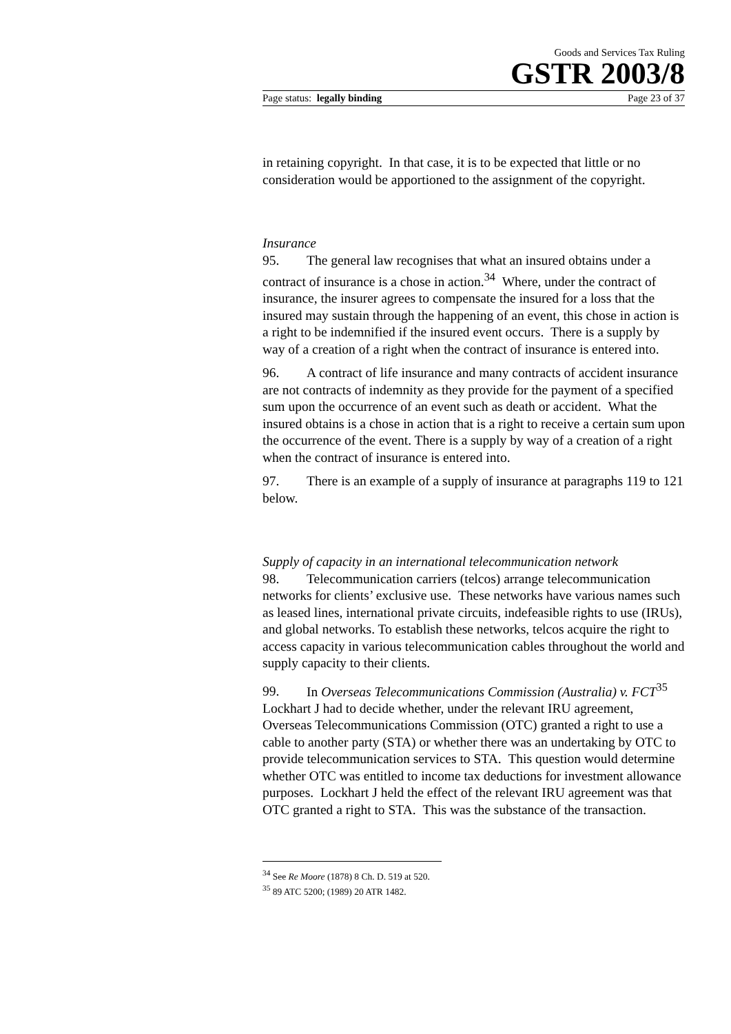Goods and Services Tax Ruling
GSTR 2003/8
Page status: legally binding Page 23 of 37
in retaining copyright. In that case, it is to be expected that little or no consideration would be apportioned to the assignment of the copyright.
Insurance
95. The general law recognises that what an insured obtains under a contract of insurance is a chose in action.<sup>34</sup> Where, under the contract of insurance, the insurer agrees to compensate the insured for a loss that the insured may sustain through the happening of an event, this chose in action is a right to be indemnified if the insured event occurs. There is a supply by way of a creation of a right when the contract of insurance is entered into.
96. A contract of life insurance and many contracts of accident insurance are not contracts of indemnity as they provide for the payment of a specified sum upon the occurrence of an event such as death or accident. What the insured obtains is a chose in action that is a right to receive a certain sum upon the occurrence of the event. There is a supply by way of a creation of a right when the contract of insurance is entered into.
97. There is an example of a supply of insurance at paragraphs 119 to 121 below.
Supply of capacity in an international telecommunication network
98. Telecommunication carriers (telcos) arrange telecommunication networks for clients’ exclusive use. These networks have various names such as leased lines, international private circuits, indefeasible rights to use (IRUs), and global networks. To establish these networks, telcos acquire the right to access capacity in various telecommunication cables throughout the world and supply capacity to their clients.
99. In Overseas Telecommunications Commission (Australia) v. FCT<sup>35</sup> Lockhart J had to decide whether, under the relevant IRU agreement, Overseas Telecommunications Commission (OTC) granted a right to use a cable to another party (STA) or whether there was an undertaking by OTC to provide telecommunication services to STA. This question would determine whether OTC was entitled to income tax deductions for investment allowance purposes. Lockhart J held the effect of the relevant IRU agreement was that OTC granted a right to STA. This was the substance of the transaction.
<sup>34</sup> See Re Moore (1878) 8 Ch. D. 519 at 520.
<sup>35</sup> 89 ATC 5200; (1989) 20 ATR 1482.